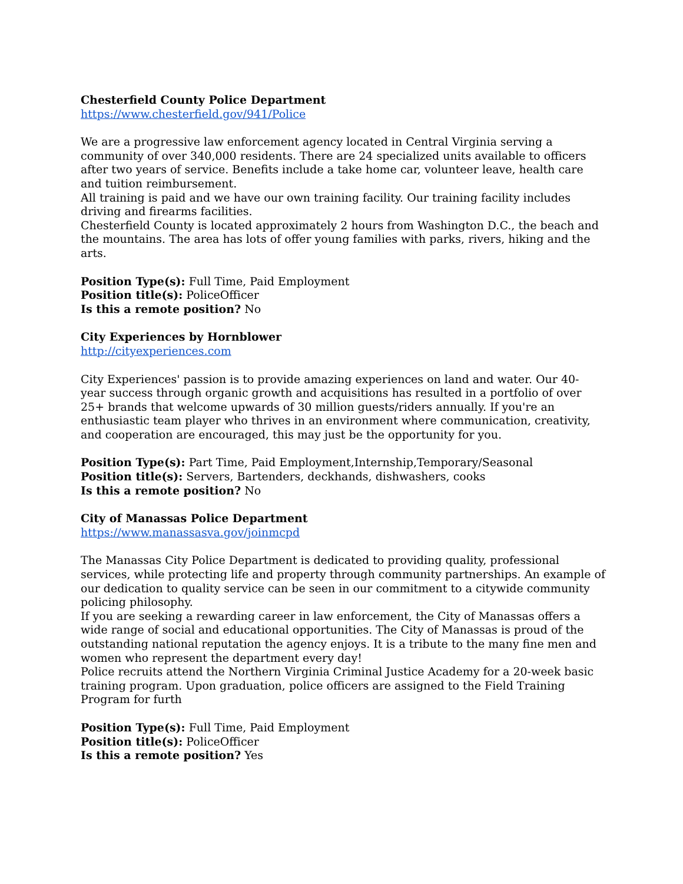Chesterfield County Police Department
https://www.chesterfield.gov/941/Police
We are a progressive law enforcement agency located in Central Virginia serving a community of over 340,000 residents. There are 24 specialized units available to officers after two years of service. Benefits include a take home car, volunteer leave, health care and tuition reimbursement.
All training is paid and we have our own training facility. Our training facility includes driving and firearms facilities.
Chesterfield County is located approximately 2 hours from Washington D.C., the beach and the mountains. The area has lots of offer young families with parks, rivers, hiking and the arts.
Position Type(s): Full Time, Paid Employment
Position title(s): PoliceOfficer
Is this a remote position? No
City Experiences by Hornblower
http://cityexperiences.com
City Experiences' passion is to provide amazing experiences on land and water. Our 40- year success through organic growth and acquisitions has resulted in a portfolio of over 25+ brands that welcome upwards of 30 million guests/riders annually. If you're an enthusiastic team player who thrives in an environment where communication, creativity, and cooperation are encouraged, this may just be the opportunity for you.
Position Type(s): Part Time, Paid Employment,Internship,Temporary/Seasonal
Position title(s): Servers, Bartenders, deckhands, dishwashers, cooks
Is this a remote position? No
City of Manassas Police Department
https://www.manassasva.gov/joinmcpd
The Manassas City Police Department is dedicated to providing quality, professional services, while protecting life and property through community partnerships. An example of our dedication to quality service can be seen in our commitment to a citywide community policing philosophy.
If you are seeking a rewarding career in law enforcement, the City of Manassas offers a wide range of social and educational opportunities. The City of Manassas is proud of the outstanding national reputation the agency enjoys. It is a tribute to the many fine men and women who represent the department every day!
Police recruits attend the Northern Virginia Criminal Justice Academy for a 20-week basic training program. Upon graduation, police officers are assigned to the Field Training Program for furth
Position Type(s): Full Time, Paid Employment
Position title(s): PoliceOfficer
Is this a remote position? Yes